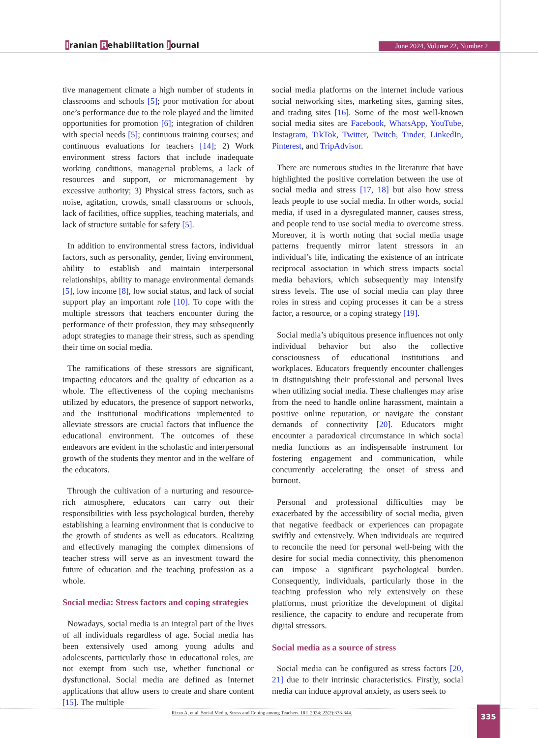Iranian Rehabilitation Journal June 2024, Volume 22, Number 2
tive management climate a high number of students in classrooms and schools [5]; poor motivation for about one’s performance due to the role played and the limited opportunities for promotion [6]; integration of children with special needs [5]; continuous training courses; and continuous evaluations for teachers [14]; 2) Work environment stress factors that include inadequate working conditions, managerial problems, a lack of resources and support, or micromanagement by excessive authority; 3) Physical stress factors, such as noise, agitation, crowds, small classrooms or schools, lack of facilities, office supplies, teaching materials, and lack of structure suitable for safety [5].
In addition to environmental stress factors, individual factors, such as personality, gender, living environment, ability to establish and maintain interpersonal relationships, ability to manage environmental demands [5], low income [8], low social status, and lack of social support play an important role [10]. To cope with the multiple stressors that teachers encounter during the performance of their profession, they may subsequently adopt strategies to manage their stress, such as spending their time on social media.
The ramifications of these stressors are significant, impacting educators and the quality of education as a whole. The effectiveness of the coping mechanisms utilized by educators, the presence of support networks, and the institutional modifications implemented to alleviate stressors are crucial factors that influence the educational environment. The outcomes of these endeavors are evident in the scholastic and interpersonal growth of the students they mentor and in the welfare of the educators.
Through the cultivation of a nurturing and resource-rich atmosphere, educators can carry out their responsibilities with less psychological burden, thereby establishing a learning environment that is conducive to the growth of students as well as educators. Realizing and effectively managing the complex dimensions of teacher stress will serve as an investment toward the future of education and the teaching profession as a whole.
Social media: Stress factors and coping strategies
Nowadays, social media is an integral part of the lives of all individuals regardless of age. Social media has been extensively used among young adults and adolescents, particularly those in educational roles, are not exempt from such use, whether functional or dysfunctional. Social media are defined as Internet applications that allow users to create and share content [15]. The multiple
social media platforms on the internet include various social networking sites, marketing sites, gaming sites, and trading sites [16]. Some of the most well-known social media sites are Facebook, WhatsApp, YouTube, Instagram, TikTok, Twitter, Twitch, Tinder, LinkedIn, Pinterest, and TripAdvisor.
There are numerous studies in the literature that have highlighted the positive correlation between the use of social media and stress [17, 18] but also how stress leads people to use social media. In other words, social media, if used in a dysregulated manner, causes stress, and people tend to use social media to overcome stress. Moreover, it is worth noting that social media usage patterns frequently mirror latent stressors in an individual’s life, indicating the existence of an intricate reciprocal association in which stress impacts social media behaviors, which subsequently may intensify stress levels. The use of social media can play three roles in stress and coping processes it can be a stress factor, a resource, or a coping strategy [19].
Social media’s ubiquitous presence influences not only individual behavior but also the collective consciousness of educational institutions and workplaces. Educators frequently encounter challenges in distinguishing their professional and personal lives when utilizing social media. These challenges may arise from the need to handle online harassment, maintain a positive online reputation, or navigate the constant demands of connectivity [20]. Educators might encounter a paradoxical circumstance in which social media functions as an indispensable instrument for fostering engagement and communication, while concurrently accelerating the onset of stress and burnout.
Personal and professional difficulties may be exacerbated by the accessibility of social media, given that negative feedback or experiences can propagate swiftly and extensively. When individuals are required to reconcile the need for personal well-being with the desire for social media connectivity, this phenomenon can impose a significant psychological burden. Consequently, individuals, particularly those in the teaching profession who rely extensively on these platforms, must prioritize the development of digital resilience, the capacity to endure and recuperate from digital stressors.
Social media as a source of stress
Social media can be configured as stress factors [20, 21] due to their intrinsic characteristics. Firstly, social media can induce approval anxiety, as users seek to
Rizzo A, et al. Social Media, Stress and Coping among Teachers. IRJ. 2024; 22(2):333-344.
335